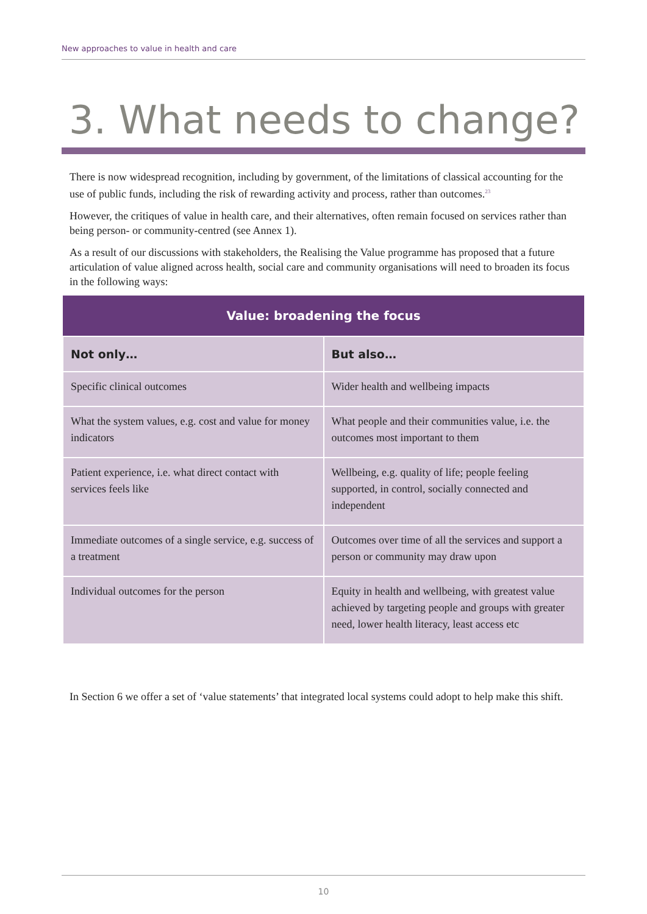New approaches to value in health and care
3. What needs to change?
There is now widespread recognition, including by government, of the limitations of classical accounting for the use of public funds, including the risk of rewarding activity and process, rather than outcomes.<sup>23</sup>
However, the critiques of value in health care, and their alternatives, often remain focused on services rather than being person- or community-centred (see Annex 1).
As a result of our discussions with stakeholders, the Realising the Value programme has proposed that a future articulation of value aligned across health, social care and community organisations will need to broaden its focus in the following ways:
| Value: broadening the focus | |
| --- | --- |
| Not only… | But also… |
| Specific clinical outcomes | Wider health and wellbeing impacts |
| What the system values, e.g. cost and value for money indicators | What people and their communities value, i.e. the outcomes most important to them |
| Patient experience, i.e. what direct contact with services feels like | Wellbeing, e.g. quality of life; people feeling supported, in control, socially connected and independent |
| Immediate outcomes of a single service, e.g. success of a treatment | Outcomes over time of all the services and support a person or community may draw upon |
| Individual outcomes for the person | Equity in health and wellbeing, with greatest value achieved by targeting people and groups with greater need, lower health literacy, least access etc |
In Section 6 we offer a set of ‘value statements’ that integrated local systems could adopt to help make this shift.
10